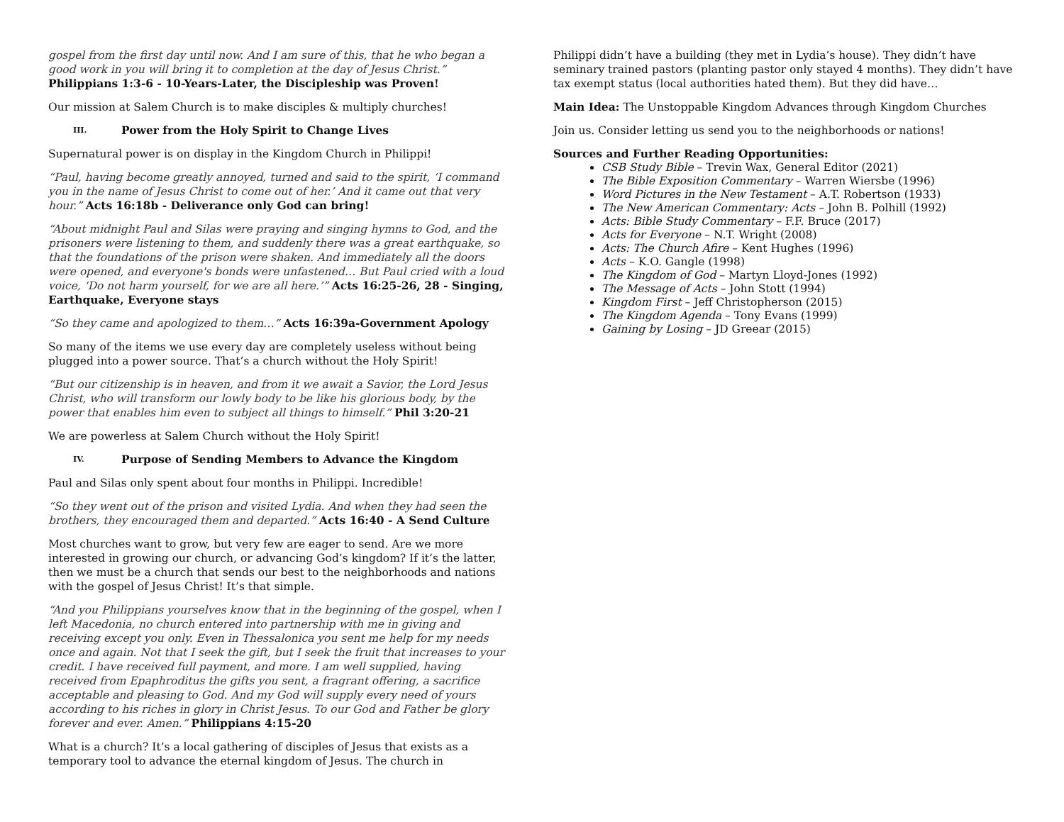gospel from the first day until now. And I am sure of this, that he who began a good work in you will bring it to completion at the day of Jesus Christ.”
Philippians 1:3-6 - 10-Years-Later, the Discipleship was Proven!
Our mission at Salem Church is to make disciples & multiply churches!
III. Power from the Holy Spirit to Change Lives
Supernatural power is on display in the Kingdom Church in Philippi!
“Paul, having become greatly annoyed, turned and said to the spirit, ‘I command you in the name of Jesus Christ to come out of her.’ And it came out that very hour.” Acts 16:18b - Deliverance only God can bring!
“About midnight Paul and Silas were praying and singing hymns to God, and the prisoners were listening to them, and suddenly there was a great earthquake, so that the foundations of the prison were shaken. And immediately all the doors were opened, and everyone's bonds were unfastened… But Paul cried with a loud voice, ‘Do not harm yourself, for we are all here.’” Acts 16:25-26, 28 - Singing, Earthquake, Everyone stays
“So they came and apologized to them…” Acts 16:39a-Government Apology
So many of the items we use every day are completely useless without being plugged into a power source. That’s a church without the Holy Spirit!
“But our citizenship is in heaven, and from it we await a Savior, the Lord Jesus Christ, who will transform our lowly body to be like his glorious body, by the power that enables him even to subject all things to himself.” Phil 3:20-21
We are powerless at Salem Church without the Holy Spirit!
IV. Purpose of Sending Members to Advance the Kingdom
Paul and Silas only spent about four months in Philippi. Incredible!
“So they went out of the prison and visited Lydia. And when they had seen the brothers, they encouraged them and departed.” Acts 16:40 - A Send Culture
Most churches want to grow, but very few are eager to send. Are we more interested in growing our church, or advancing God’s kingdom? If it’s the latter, then we must be a church that sends our best to the neighborhoods and nations with the gospel of Jesus Christ! It’s that simple.
“And you Philippians yourselves know that in the beginning of the gospel, when I left Macedonia, no church entered into partnership with me in giving and receiving except you only. Even in Thessalonica you sent me help for my needs once and again. Not that I seek the gift, but I seek the fruit that increases to your credit. I have received full payment, and more. I am well supplied, having received from Epaphroditus the gifts you sent, a fragrant offering, a sacrifice acceptable and pleasing to God. And my God will supply every need of yours according to his riches in glory in Christ Jesus. To our God and Father be glory forever and ever. Amen.” Philippians 4:15-20
What is a church? It’s a local gathering of disciples of Jesus that exists as a temporary tool to advance the eternal kingdom of Jesus. The church in
Philippi didn’t have a building (they met in Lydia’s house). They didn’t have seminary trained pastors (planting pastor only stayed 4 months). They didn’t have tax exempt status (local authorities hated them). But they did have…
Main Idea: The Unstoppable Kingdom Advances through Kingdom Churches
Join us. Consider letting us send you to the neighborhoods or nations!
Sources and Further Reading Opportunities:
CSB Study Bible – Trevin Wax, General Editor (2021)
The Bible Exposition Commentary – Warren Wiersbe (1996)
Word Pictures in the New Testament – A.T. Robertson (1933)
The New American Commentary: Acts – John B. Polhill (1992)
Acts: Bible Study Commentary – F.F. Bruce (2017)
Acts for Everyone – N.T. Wright (2008)
Acts: The Church Afire – Kent Hughes (1996)
Acts – K.O. Gangle (1998)
The Kingdom of God – Martyn Lloyd-Jones (1992)
The Message of Acts – John Stott (1994)
Kingdom First – Jeff Christopherson (2015)
The Kingdom Agenda – Tony Evans (1999)
Gaining by Losing – JD Greear (2015)